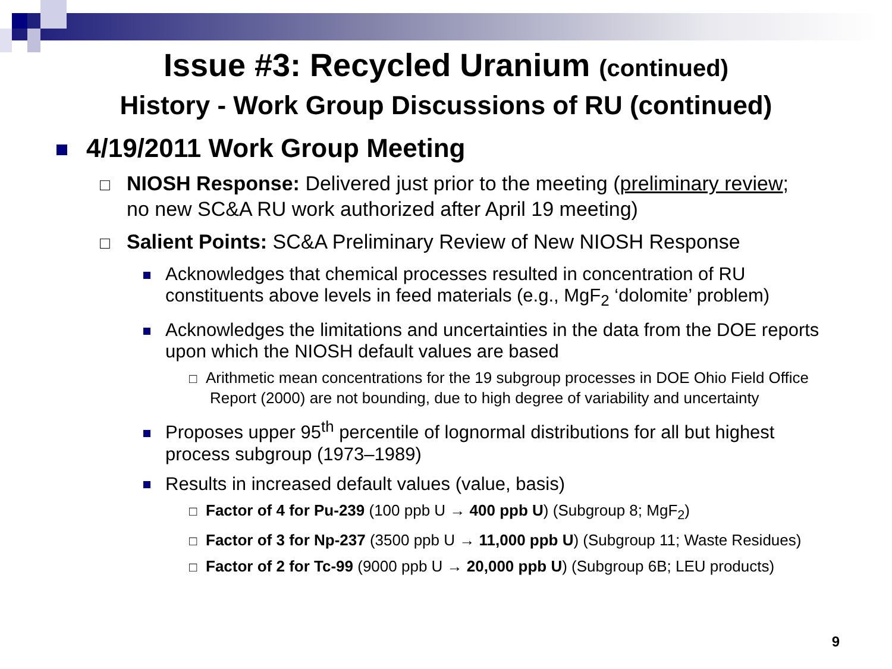Issue #3: Recycled Uranium (continued)
History - Work Group Discussions of RU (continued)
4/19/2011 Work Group Meeting
□ NIOSH Response: Delivered just prior to the meeting (preliminary review; no new SC&A RU work authorized after April 19 meeting)
□ Salient Points: SC&A Preliminary Review of New NIOSH Response
Acknowledges that chemical processes resulted in concentration of RU constituents above levels in feed materials (e.g., MgF<sub>2</sub> ‘dolomite’ problem)
Acknowledges the limitations and uncertainties in the data from the DOE reports upon which the NIOSH default values are based
□ Arithmetic mean concentrations for the 19 subgroup processes in DOE Ohio Field Office Report (2000) are not bounding, due to high degree of variability and uncertainty
Proposes upper 95<sup>th</sup> percentile of lognormal distributions for all but highest process subgroup (1973–1989)
Results in increased default values (value, basis)
□ Factor of 4 for Pu-239 (100 ppb U → 400 ppb U) (Subgroup 8; MgF<sub>2</sub>)
□ Factor of 3 for Np-237 (3500 ppb U → 11,000 ppb U) (Subgroup 11; Waste Residues)
□ Factor of 2 for Tc-99 (9000 ppb U → 20,000 ppb U) (Subgroup 6B; LEU products)
9